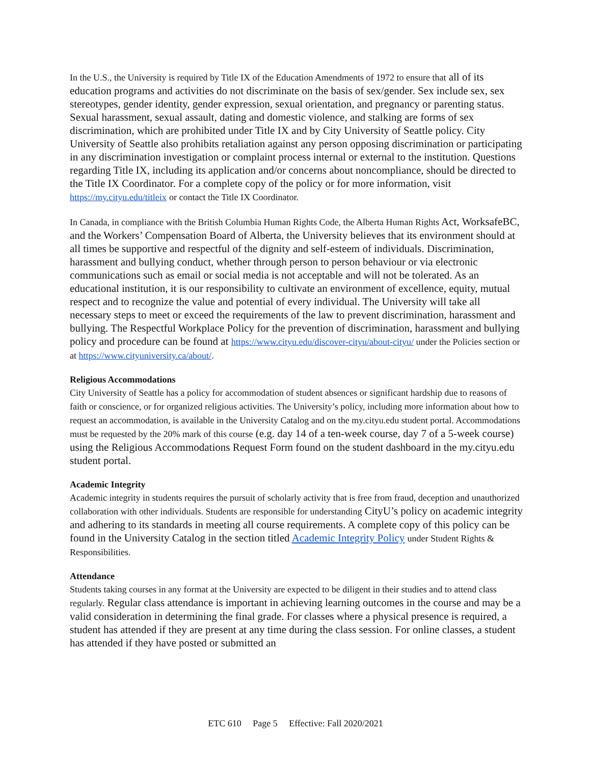In the U.S., the University is required by Title IX of the Education Amendments of 1972 to ensure that all of its education programs and activities do not discriminate on the basis of sex/gender. Sex include sex, sex stereotypes, gender identity, gender expression, sexual orientation, and pregnancy or parenting status. Sexual harassment, sexual assault, dating and domestic violence, and stalking are forms of sex discrimination, which are prohibited under Title IX and by City University of Seattle policy. City University of Seattle also prohibits retaliation against any person opposing discrimination or participating in any discrimination investigation or complaint process internal or external to the institution. Questions regarding Title IX, including its application and/or concerns about noncompliance, should be directed to the Title IX Coordinator. For a complete copy of the policy or for more information, visit https://my.cityu.edu/titleix or contact the Title IX Coordinator.
In Canada, in compliance with the British Columbia Human Rights Code, the Alberta Human Rights Act, WorksafeBC, and the Workers’ Compensation Board of Alberta, the University believes that its environment should at all times be supportive and respectful of the dignity and self-esteem of individuals. Discrimination, harassment and bullying conduct, whether through person to person behaviour or via electronic communications such as email or social media is not acceptable and will not be tolerated. As an educational institution, it is our responsibility to cultivate an environment of excellence, equity, mutual respect and to recognize the value and potential of every individual. The University will take all necessary steps to meet or exceed the requirements of the law to prevent discrimination, harassment and bullying. The Respectful Workplace Policy for the prevention of discrimination, harassment and bullying policy and procedure can be found at https://www.cityu.edu/discover-cityu/about-cityu/ under the Policies section or at https://www.cityuniversity.ca/about/.
Religious Accommodations
City University of Seattle has a policy for accommodation of student absences or significant hardship due to reasons of faith or conscience, or for organized religious activities. The University’s policy, including more information about how to request an accommodation, is available in the University Catalog and on the my.cityu.edu student portal. Accommodations must be requested by the 20% mark of this course (e.g. day 14 of a ten-week course, day 7 of a 5-week course) using the Religious Accommodations Request Form found on the student dashboard in the my.cityu.edu student portal.
Academic Integrity
Academic integrity in students requires the pursuit of scholarly activity that is free from fraud, deception and unauthorized collaboration with other individuals. Students are responsible for understanding CityU’s policy on academic integrity and adhering to its standards in meeting all course requirements. A complete copy of this policy can be found in the University Catalog in the section titled Academic Integrity Policy under Student Rights & Responsibilities.
Attendance
Students taking courses in any format at the University are expected to be diligent in their studies and to attend class regularly. Regular class attendance is important in achieving learning outcomes in the course and may be a valid consideration in determining the final grade. For classes where a physical presence is required, a student has attended if they are present at any time during the class session. For online classes, a student has attended if they have posted or submitted an
ETC 610 Page 5 Effective: Fall 2020/2021